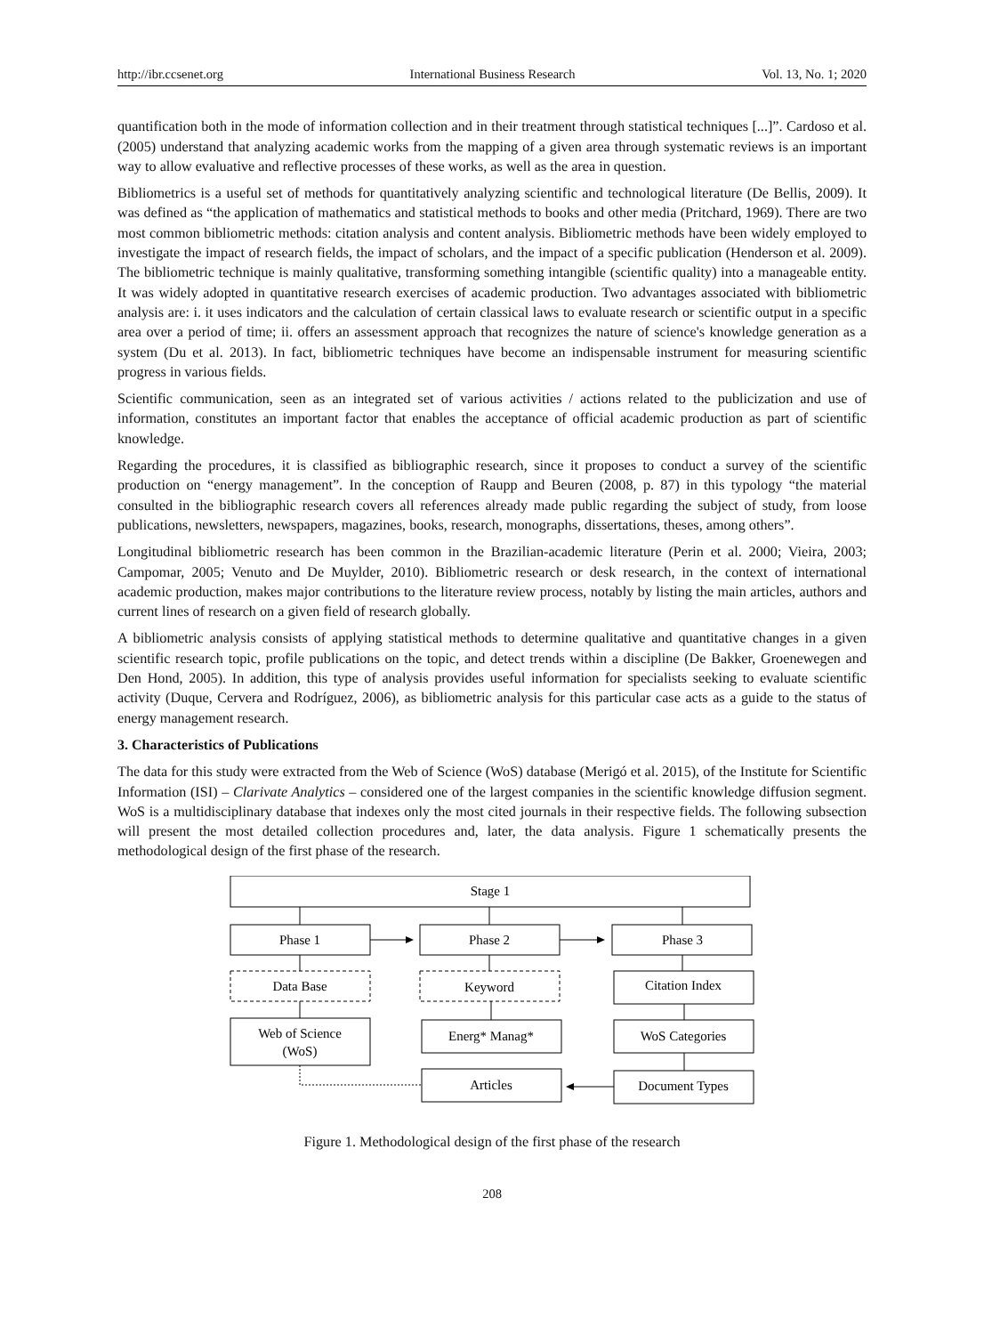http://ibr.ccsenet.org International Business Research Vol. 13, No. 1; 2020
quantification both in the mode of information collection and in their treatment through statistical techniques [...]”. Cardoso et al. (2005) understand that analyzing academic works from the mapping of a given area through systematic reviews is an important way to allow evaluative and reflective processes of these works, as well as the area in question.
Bibliometrics is a useful set of methods for quantitatively analyzing scientific and technological literature (De Bellis, 2009). It was defined as “the application of mathematics and statistical methods to books and other media (Pritchard, 1969). There are two most common bibliometric methods: citation analysis and content analysis. Bibliometric methods have been widely employed to investigate the impact of research fields, the impact of scholars, and the impact of a specific publication (Henderson et al. 2009). The bibliometric technique is mainly qualitative, transforming something intangible (scientific quality) into a manageable entity. It was widely adopted in quantitative research exercises of academic production. Two advantages associated with bibliometric analysis are: i. it uses indicators and the calculation of certain classical laws to evaluate research or scientific output in a specific area over a period of time; ii. offers an assessment approach that recognizes the nature of science's knowledge generation as a system (Du et al. 2013). In fact, bibliometric techniques have become an indispensable instrument for measuring scientific progress in various fields.
Scientific communication, seen as an integrated set of various activities / actions related to the publicization and use of information, constitutes an important factor that enables the acceptance of official academic production as part of scientific knowledge.
Regarding the procedures, it is classified as bibliographic research, since it proposes to conduct a survey of the scientific production on “energy management”. In the conception of Raupp and Beuren (2008, p. 87) in this typology “the material consulted in the bibliographic research covers all references already made public regarding the subject of study, from loose publications, newsletters, newspapers, magazines, books, research, monographs, dissertations, theses, among others”.
Longitudinal bibliometric research has been common in the Brazilian-academic literature (Perin et al. 2000; Vieira, 2003; Campomar, 2005; Venuto and De Muylder, 2010). Bibliometric research or desk research, in the context of international academic production, makes major contributions to the literature review process, notably by listing the main articles, authors and current lines of research on a given field of research globally.
A bibliometric analysis consists of applying statistical methods to determine qualitative and quantitative changes in a given scientific research topic, profile publications on the topic, and detect trends within a discipline (De Bakker, Groenewegen and Den Hond, 2005). In addition, this type of analysis provides useful information for specialists seeking to evaluate scientific activity (Duque, Cervera and Rodríguez, 2006), as bibliometric analysis for this particular case acts as a guide to the status of energy management research.
3. Characteristics of Publications
The data for this study were extracted from the Web of Science (WoS) database (Merigó et al. 2015), of the Institute for Scientific Information (ISI) – Clarivate Analytics – considered one of the largest companies in the scientific knowledge diffusion segment. WoS is a multidisciplinary database that indexes only the most cited journals in their respective fields. The following subsection will present the most detailed collection procedures and, later, the data analysis. Figure 1 schematically presents the methodological design of the first phase of the research.
Stage 1
Phase 1
Phase 2
Phase 3
Data Base
Keyword
Citation Index
Web of Science
(WoS)
Energ* Manag*
WoS Categories
Articles
Document Types
Figure 1. Methodological design of the first phase of the research
208